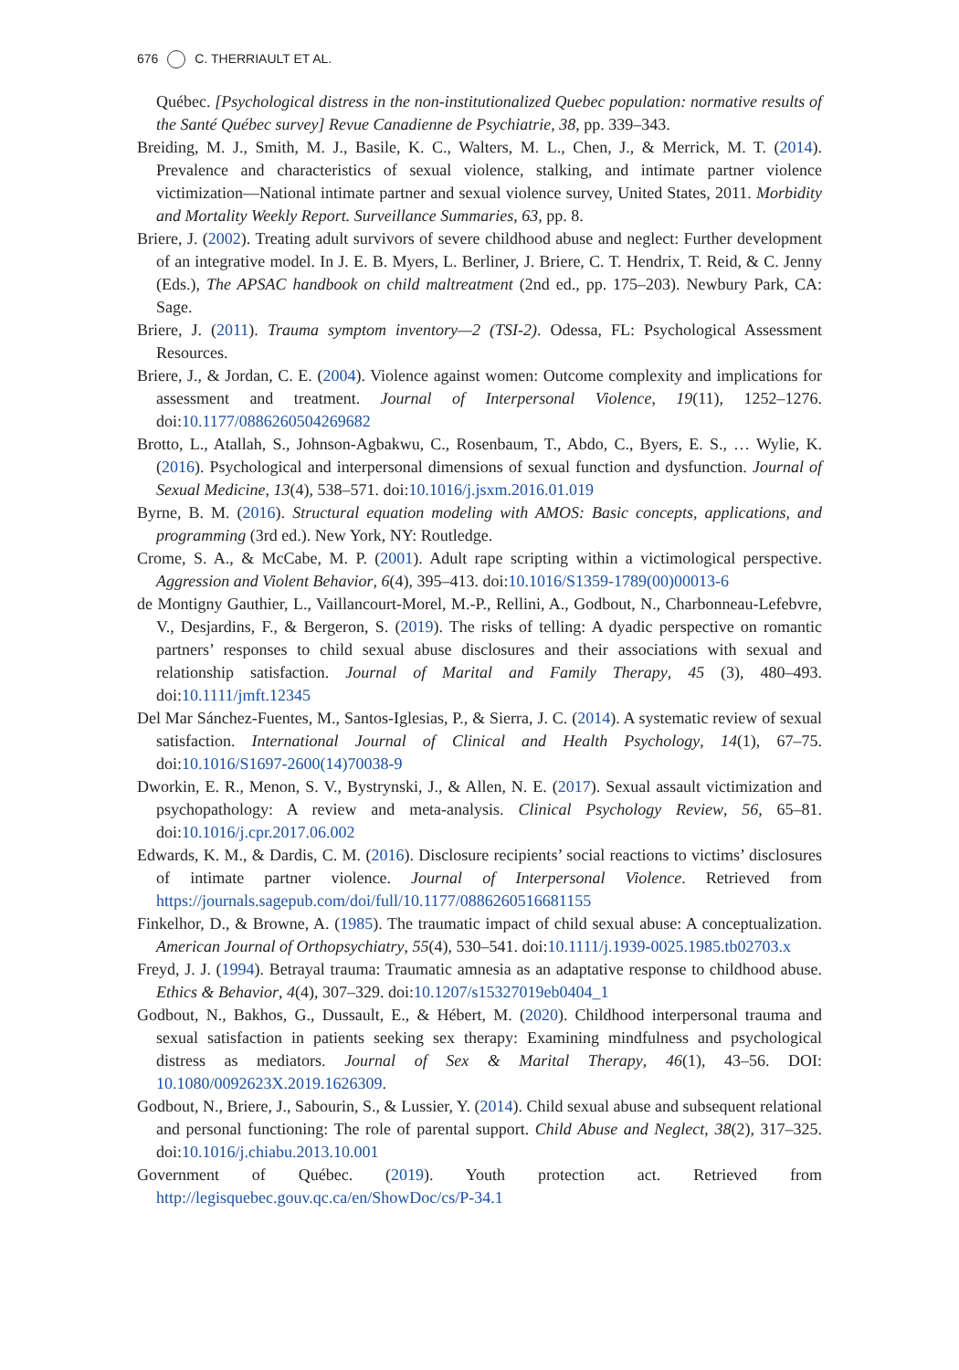676 C. THERRIAULT ET AL.
Québec. [Psychological distress in the non-institutionalized Quebec population: normative results of the Santé Québec survey] Revue Canadienne de Psychiatrie, 38, pp. 339–343.
Breiding, M. J., Smith, M. J., Basile, K. C., Walters, M. L., Chen, J., & Merrick, M. T. (2014). Prevalence and characteristics of sexual violence, stalking, and intimate partner violence victimization—National intimate partner and sexual violence survey, United States, 2011. Morbidity and Mortality Weekly Report. Surveillance Summaries, 63, pp. 8.
Briere, J. (2002). Treating adult survivors of severe childhood abuse and neglect: Further development of an integrative model. In J. E. B. Myers, L. Berliner, J. Briere, C. T. Hendrix, T. Reid, & C. Jenny (Eds.), The APSAC handbook on child maltreatment (2nd ed., pp. 175–203). Newbury Park, CA: Sage.
Briere, J. (2011). Trauma symptom inventory—2 (TSI-2). Odessa, FL: Psychological Assessment Resources.
Briere, J., & Jordan, C. E. (2004). Violence against women: Outcome complexity and implications for assessment and treatment. Journal of Interpersonal Violence, 19(11), 1252–1276. doi:10.1177/0886260504269682
Brotto, L., Atallah, S., Johnson-Agbakwu, C., Rosenbaum, T., Abdo, C., Byers, E. S., … Wylie, K. (2016). Psychological and interpersonal dimensions of sexual function and dysfunction. Journal of Sexual Medicine, 13(4), 538–571. doi:10.1016/j.jsxm.2016.01.019
Byrne, B. M. (2016). Structural equation modeling with AMOS: Basic concepts, applications, and programming (3rd ed.). New York, NY: Routledge.
Crome, S. A., & McCabe, M. P. (2001). Adult rape scripting within a victimological perspective. Aggression and Violent Behavior, 6(4), 395–413. doi:10.1016/S1359-1789(00)00013-6
de Montigny Gauthier, L., Vaillancourt-Morel, M.-P., Rellini, A., Godbout, N., Charbonneau-Lefebvre, V., Desjardins, F., & Bergeron, S. (2019). The risks of telling: A dyadic perspective on romantic partners’ responses to child sexual abuse disclosures and their associations with sexual and relationship satisfaction. Journal of Marital and Family Therapy, 45 (3), 480–493. doi:10.1111/jmft.12345
Del Mar Sánchez-Fuentes, M., Santos-Iglesias, P., & Sierra, J. C. (2014). A systematic review of sexual satisfaction. International Journal of Clinical and Health Psychology, 14(1), 67–75. doi:10.1016/S1697-2600(14)70038-9
Dworkin, E. R., Menon, S. V., Bystrynski, J., & Allen, N. E. (2017). Sexual assault victimization and psychopathology: A review and meta-analysis. Clinical Psychology Review, 56, 65–81. doi:10.1016/j.cpr.2017.06.002
Edwards, K. M., & Dardis, C. M. (2016). Disclosure recipients’ social reactions to victims’ disclosures of intimate partner violence. Journal of Interpersonal Violence. Retrieved from https://journals.sagepub.com/doi/full/10.1177/0886260516681155
Finkelhor, D., & Browne, A. (1985). The traumatic impact of child sexual abuse: A conceptualization. American Journal of Orthopsychiatry, 55(4), 530–541. doi:10.1111/j.1939-0025.1985.tb02703.x
Freyd, J. J. (1994). Betrayal trauma: Traumatic amnesia as an adaptative response to childhood abuse. Ethics & Behavior, 4(4), 307–329. doi:10.1207/s15327019eb0404_1
Godbout, N., Bakhos, G., Dussault, E., & Hébert, M. (2020). Childhood interpersonal trauma and sexual satisfaction in patients seeking sex therapy: Examining mindfulness and psychological distress as mediators. Journal of Sex & Marital Therapy, 46(1), 43–56. DOI: 10.1080/0092623X.2019.1626309.
Godbout, N., Briere, J., Sabourin, S., & Lussier, Y. (2014). Child sexual abuse and subsequent relational and personal functioning: The role of parental support. Child Abuse and Neglect, 38(2), 317–325. doi:10.1016/j.chiabu.2013.10.001
Government of Québec. (2019). Youth protection act. Retrieved from http://legisquebec.gouv.qc.ca/en/ShowDoc/cs/P-34.1